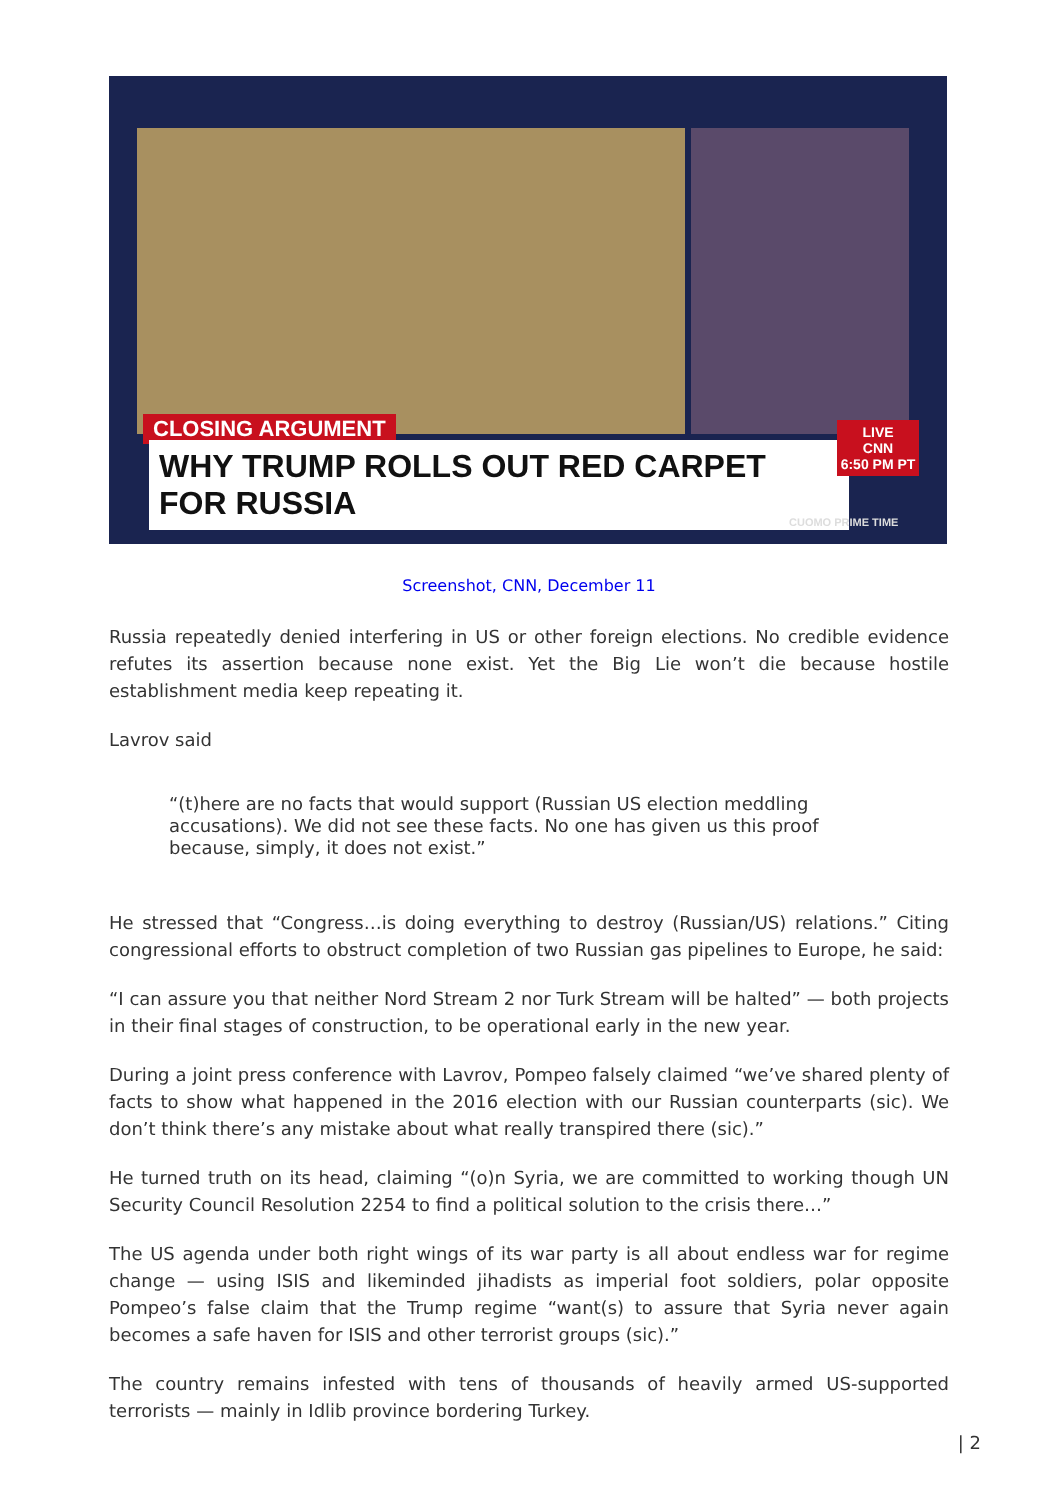CLOSING ARGUMENT
WHY TRUMP ROLLS OUT RED CARPET FOR RUSSIA
LIVE
CNN
6:50 PM PT
CUOMO PRIME TIME
Screenshot, CNN, December 11
Russia repeatedly denied interfering in US or other foreign elections. No credible evidence refutes its assertion because none exist. Yet the Big Lie won’t die because hostile establishment media keep repeating it.
Lavrov said
“(t)here are no facts that would support (Russian US election meddling accusations). We did not see these facts. No one has given us this proof because, simply, it does not exist.”
He stressed that “Congress…is doing everything to destroy (Russian/US) relations.” Citing congressional efforts to obstruct completion of two Russian gas pipelines to Europe, he said:
“I can assure you that neither Nord Stream 2 nor Turk Stream will be halted” — both projects in their final stages of construction, to be operational early in the new year.
During a joint press conference with Lavrov, Pompeo falsely claimed “we’ve shared plenty of facts to show what happened in the 2016 election with our Russian counterparts (sic). We don’t think there’s any mistake about what really transpired there (sic).”
He turned truth on its head, claiming “(o)n Syria, we are committed to working though UN Security Council Resolution 2254 to find a political solution to the crisis there…”
The US agenda under both right wings of its war party is all about endless war for regime change — using ISIS and likeminded jihadists as imperial foot soldiers, polar opposite Pompeo’s false claim that the Trump regime “want(s) to assure that Syria never again becomes a safe haven for ISIS and other terrorist groups (sic).”
The country remains infested with tens of thousands of heavily armed US-supported terrorists — mainly in Idlib province bordering Turkey.
| 2